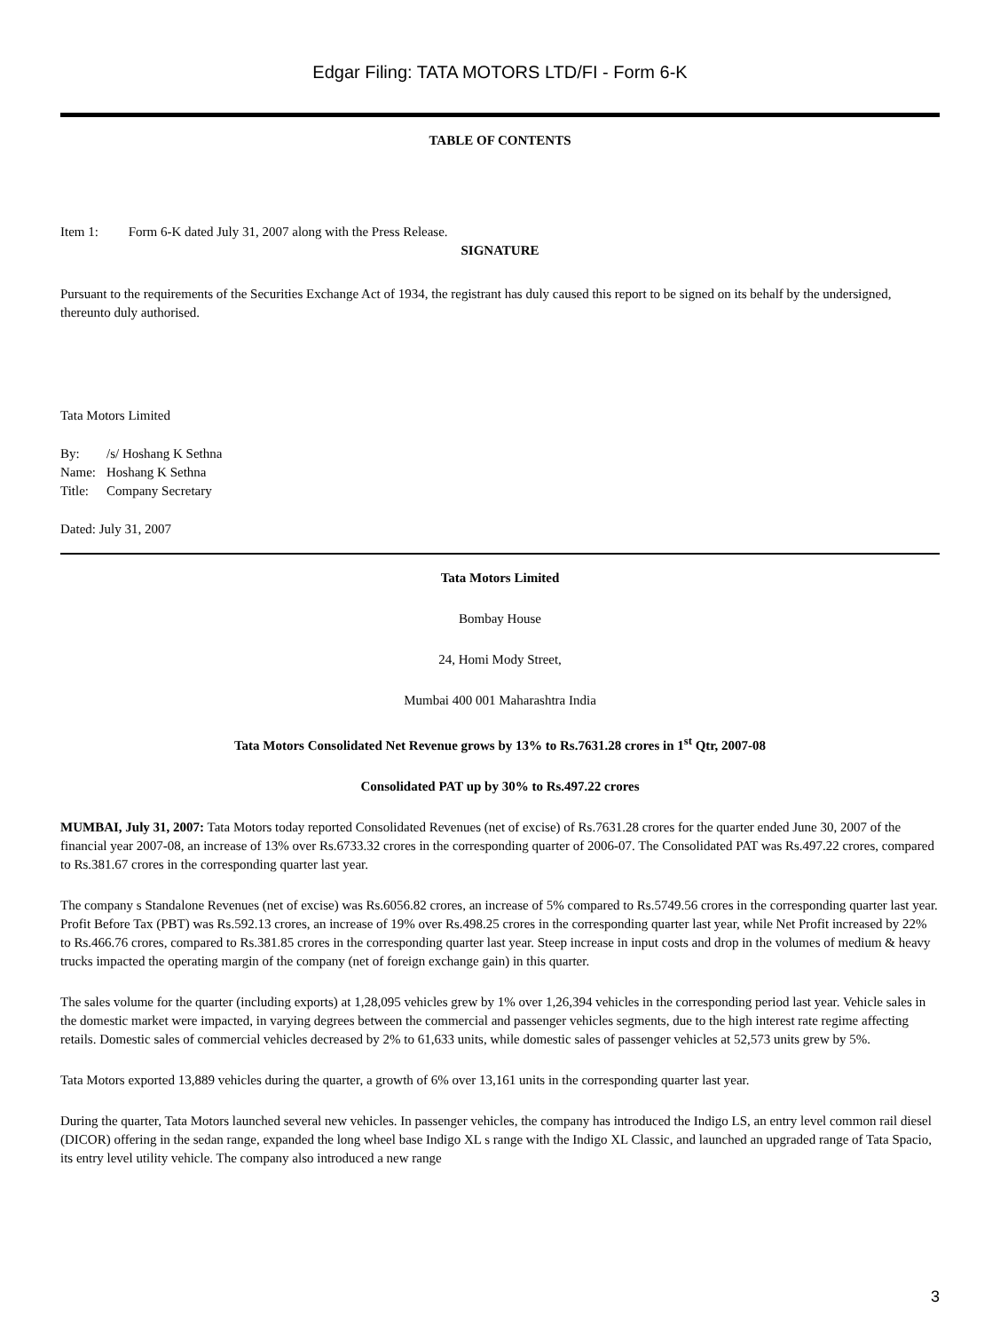Edgar Filing: TATA MOTORS LTD/FI - Form 6-K
TABLE OF CONTENTS
Item 1: Form 6-K dated July 31, 2007 along with the Press Release.
SIGNATURE
Pursuant to the requirements of the Securities Exchange Act of 1934, the registrant has duly caused this report to be signed on its behalf by the undersigned, thereunto duly authorised.
Tata Motors Limited
| By: | /s/ Hoshang K Sethna |
| Name: | Hoshang K Sethna |
| Title: | Company Secretary |
Dated: July 31, 2007
Tata Motors Limited
Bombay House
24, Homi Mody Street,
Mumbai 400 001 Maharashtra India
Tata Motors Consolidated Net Revenue grows by 13% to Rs.7631.28 crores in 1<sup>st</sup> Qtr, 2007-08
Consolidated PAT up by 30% to Rs.497.22 crores
MUMBAI, July 31, 2007: Tata Motors today reported Consolidated Revenues (net of excise) of Rs.7631.28 crores for the quarter ended June 30, 2007 of the financial year 2007-08, an increase of 13% over Rs.6733.32 crores in the corresponding quarter of 2006-07. The Consolidated PAT was Rs.497.22 crores, compared to Rs.381.67 crores in the corresponding quarter last year.
The company s Standalone Revenues (net of excise) was Rs.6056.82 crores, an increase of 5% compared to Rs.5749.56 crores in the corresponding quarter last year. Profit Before Tax (PBT) was Rs.592.13 crores, an increase of 19% over Rs.498.25 crores in the corresponding quarter last year, while Net Profit increased by 22% to Rs.466.76 crores, compared to Rs.381.85 crores in the corresponding quarter last year. Steep increase in input costs and drop in the volumes of medium & heavy trucks impacted the operating margin of the company (net of foreign exchange gain) in this quarter.
The sales volume for the quarter (including exports) at 1,28,095 vehicles grew by 1% over 1,26,394 vehicles in the corresponding period last year. Vehicle sales in the domestic market were impacted, in varying degrees between the commercial and passenger vehicles segments, due to the high interest rate regime affecting retails. Domestic sales of commercial vehicles decreased by 2% to 61,633 units, while domestic sales of passenger vehicles at 52,573 units grew by 5%.
Tata Motors exported 13,889 vehicles during the quarter, a growth of 6% over 13,161 units in the corresponding quarter last year.
During the quarter, Tata Motors launched several new vehicles. In passenger vehicles, the company has introduced the Indigo LS, an entry level common rail diesel (DICOR) offering in the sedan range, expanded the long wheel base Indigo XL s range with the Indigo XL Classic, and launched an upgraded range of Tata Spacio, its entry level utility vehicle. The company also introduced a new range
3